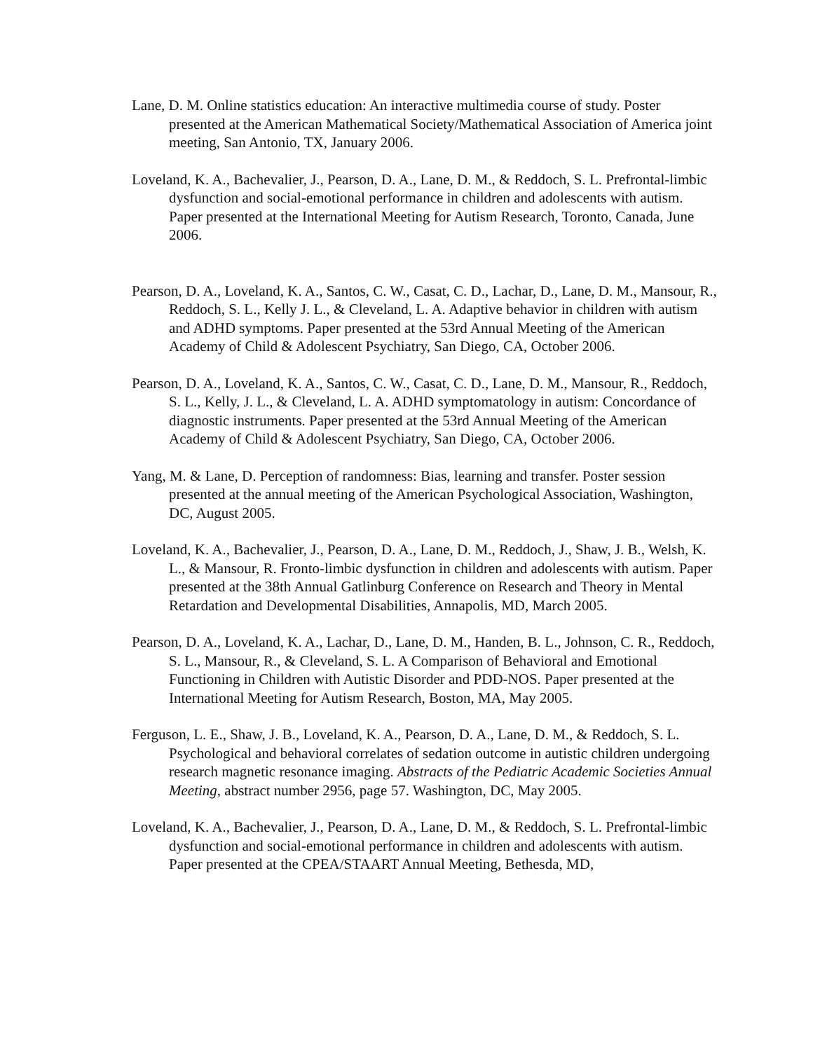Lane, D. M. Online statistics education: An interactive multimedia course of study. Poster presented at the American Mathematical Society/Mathematical Association of America joint meeting, San Antonio, TX, January 2006.
Loveland, K. A., Bachevalier, J., Pearson, D. A., Lane, D. M., & Reddoch, S. L. Prefrontal-limbic dysfunction and social-emotional performance in children and adolescents with autism. Paper presented at the International Meeting for Autism Research, Toronto, Canada, June 2006.
Pearson, D. A., Loveland, K. A., Santos, C. W., Casat, C. D., Lachar, D., Lane, D. M., Mansour, R., Reddoch, S. L., Kelly J. L., & Cleveland, L. A. Adaptive behavior in children with autism and ADHD symptoms. Paper presented at the 53rd Annual Meeting of the American Academy of Child & Adolescent Psychiatry, San Diego, CA, October 2006.
Pearson, D. A., Loveland, K. A., Santos, C. W., Casat, C. D., Lane, D. M., Mansour, R., Reddoch, S. L., Kelly, J. L., & Cleveland, L. A. ADHD symptomatology in autism: Concordance of diagnostic instruments. Paper presented at the 53rd Annual Meeting of the American Academy of Child & Adolescent Psychiatry, San Diego, CA, October 2006.
Yang, M. & Lane, D. Perception of randomness: Bias, learning and transfer. Poster session presented at the annual meeting of the American Psychological Association, Washington, DC, August 2005.
Loveland, K. A., Bachevalier, J., Pearson, D. A., Lane, D. M., Reddoch, J., Shaw, J. B., Welsh, K. L., & Mansour, R. Fronto-limbic dysfunction in children and adolescents with autism. Paper presented at the 38th Annual Gatlinburg Conference on Research and Theory in Mental Retardation and Developmental Disabilities, Annapolis, MD, March 2005.
Pearson, D. A., Loveland, K. A., Lachar, D., Lane, D. M., Handen, B. L., Johnson, C. R., Reddoch, S. L., Mansour, R., & Cleveland, S. L. A Comparison of Behavioral and Emotional Functioning in Children with Autistic Disorder and PDD-NOS. Paper presented at the International Meeting for Autism Research, Boston, MA, May 2005.
Ferguson, L. E., Shaw, J. B., Loveland, K. A., Pearson, D. A., Lane, D. M., & Reddoch, S. L. Psychological and behavioral correlates of sedation outcome in autistic children undergoing research magnetic resonance imaging. Abstracts of the Pediatric Academic Societies Annual Meeting, abstract number 2956, page 57. Washington, DC, May 2005.
Loveland, K. A., Bachevalier, J., Pearson, D. A., Lane, D. M., & Reddoch, S. L. Prefrontal-limbic dysfunction and social-emotional performance in children and adolescents with autism. Paper presented at the CPEA/STAART Annual Meeting, Bethesda, MD,